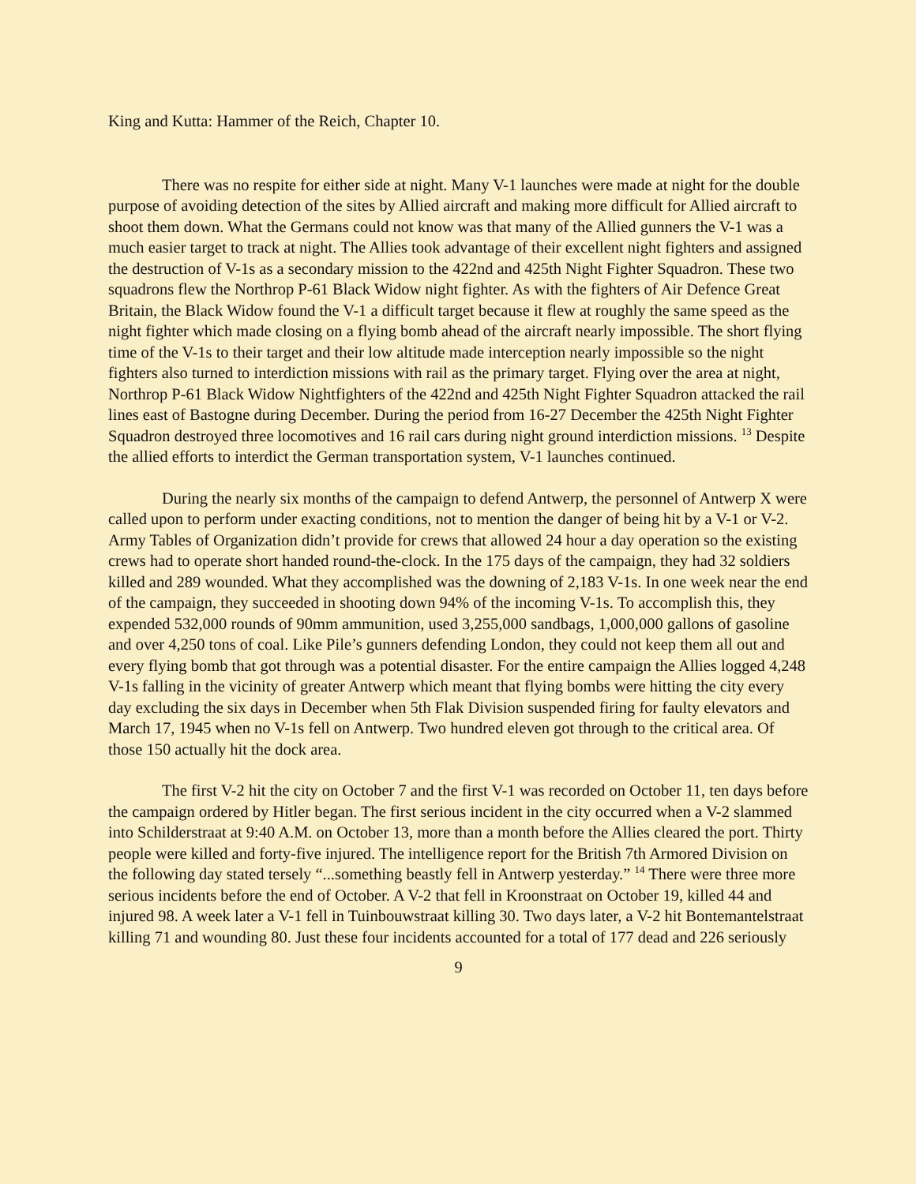King and Kutta: Hammer of the Reich, Chapter 10.
There was no respite for either side at night. Many V-1 launches were made at night for the double purpose of avoiding detection of the sites by Allied aircraft and making more difficult for Allied aircraft to shoot them down. What the Germans could not know was that many of the Allied gunners the V-1 was a much easier target to track at night. The Allies took advantage of their excellent night fighters and assigned the destruction of V-1s as a secondary mission to the 422nd and 425th Night Fighter Squadron. These two squadrons flew the Northrop P-61 Black Widow night fighter. As with the fighters of Air Defence Great Britain, the Black Widow found the V-1 a difficult target because it flew at roughly the same speed as the night fighter which made closing on a flying bomb ahead of the aircraft nearly impossible. The short flying time of the V-1s to their target and their low altitude made interception nearly impossible so the night fighters also turned to interdiction missions with rail as the primary target. Flying over the area at night, Northrop P-61 Black Widow Nightfighters of the 422nd and 425th Night Fighter Squadron attacked the rail lines east of Bastogne during December. During the period from 16-27 December the 425th Night Fighter Squadron destroyed three locomotives and 16 rail cars during night ground interdiction missions. <sup>13</sup> Despite the allied efforts to interdict the German transportation system, V-1 launches continued.
During the nearly six months of the campaign to defend Antwerp, the personnel of Antwerp X were called upon to perform under exacting conditions, not to mention the danger of being hit by a V-1 or V-2. Army Tables of Organization didn’t provide for crews that allowed 24 hour a day operation so the existing crews had to operate short handed round-the-clock. In the 175 days of the campaign, they had 32 soldiers killed and 289 wounded. What they accomplished was the downing of 2,183 V-1s. In one week near the end of the campaign, they succeeded in shooting down 94% of the incoming V-1s. To accomplish this, they expended 532,000 rounds of 90mm ammunition, used 3,255,000 sandbags, 1,000,000 gallons of gasoline and over 4,250 tons of coal. Like Pile’s gunners defending London, they could not keep them all out and every flying bomb that got through was a potential disaster. For the entire campaign the Allies logged 4,248 V-1s falling in the vicinity of greater Antwerp which meant that flying bombs were hitting the city every day excluding the six days in December when 5th Flak Division suspended firing for faulty elevators and March 17, 1945 when no V-1s fell on Antwerp. Two hundred eleven got through to the critical area. Of those 150 actually hit the dock area.
The first V-2 hit the city on October 7 and the first V-1 was recorded on October 11, ten days before the campaign ordered by Hitler began. The first serious incident in the city occurred when a V-2 slammed into Schilderstraat at 9:40 A.M. on October 13, more than a month before the Allies cleared the port. Thirty people were killed and forty-five injured. The intelligence report for the British 7th Armored Division on the following day stated tersely “...something beastly fell in Antwerp yesterday.” <sup>14</sup> There were three more serious incidents before the end of October. A V-2 that fell in Kroonstraat on October 19, killed 44 and injured 98. A week later a V-1 fell in Tuinbouwstraat killing 30. Two days later, a V-2 hit Bontemantelstraat killing 71 and wounding 80. Just these four incidents accounted for a total of 177 dead and 226 seriously
9